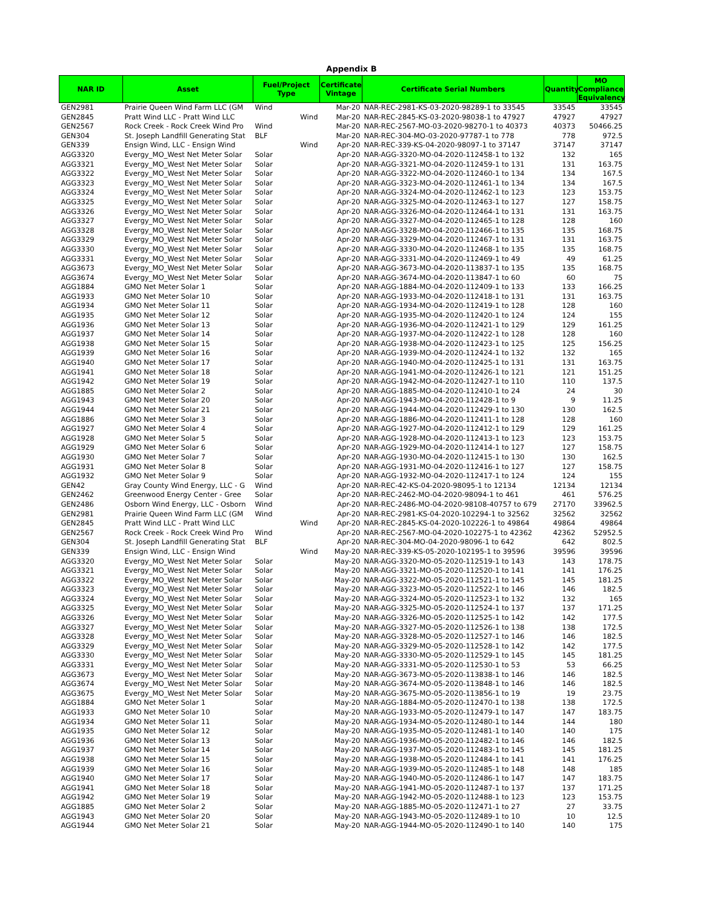Appendix B
| NAR ID | Asset | Fuel/Project Type | Certificate Vintage | Certificate Serial Numbers | Quantity | MO Compliance Equivalency |
| --- | --- | --- | --- | --- | --- | --- |
| GEN2981 | Prairie Queen Wind Farm LLC (GM | Wind | Mar-20 | NAR-REC-2981-KS-03-2020-98289-1 to 33545 | 33545 | 33545 |
| GEN2845 | Pratt Wind LLC - Pratt Wind LLC | Wind | Mar-20 | NAR-REC-2845-KS-03-2020-98038-1 to 47927 | 47927 | 47927 |
| GEN2567 | Rock Creek - Rock Creek Wind Pro | Wind | Mar-20 | NAR-REC-2567-MO-03-2020-98270-1 to 40373 | 40373 | 50466.25 |
| GEN304 | St. Joseph Landfill Generating Stat | BLF | Mar-20 | NAR-REC-304-MO-03-2020-97787-1 to 778 | 778 | 972.5 |
| GEN339 | Ensign Wind, LLC - Ensign Wind | Wind | Apr-20 | NAR-REC-339-KS-04-2020-98097-1 to 37147 | 37147 | 37147 |
| AGG3320 | Evergy_MO_West Net Meter Solar | Solar | Apr-20 | NAR-AGG-3320-MO-04-2020-112458-1 to 132 | 132 | 165 |
| AGG3321 | Evergy_MO_West Net Meter Solar | Solar | Apr-20 | NAR-AGG-3321-MO-04-2020-112459-1 to 131 | 131 | 163.75 |
| AGG3322 | Evergy_MO_West Net Meter Solar | Solar | Apr-20 | NAR-AGG-3322-MO-04-2020-112460-1 to 134 | 134 | 167.5 |
| AGG3323 | Evergy_MO_West Net Meter Solar | Solar | Apr-20 | NAR-AGG-3323-MO-04-2020-112461-1 to 134 | 134 | 167.5 |
| AGG3324 | Evergy_MO_West Net Meter Solar | Solar | Apr-20 | NAR-AGG-3324-MO-04-2020-112462-1 to 123 | 123 | 153.75 |
| AGG3325 | Evergy_MO_West Net Meter Solar | Solar | Apr-20 | NAR-AGG-3325-MO-04-2020-112463-1 to 127 | 127 | 158.75 |
| AGG3326 | Evergy_MO_West Net Meter Solar | Solar | Apr-20 | NAR-AGG-3326-MO-04-2020-112464-1 to 131 | 131 | 163.75 |
| AGG3327 | Evergy_MO_West Net Meter Solar | Solar | Apr-20 | NAR-AGG-3327-MO-04-2020-112465-1 to 128 | 128 | 160 |
| AGG3328 | Evergy_MO_West Net Meter Solar | Solar | Apr-20 | NAR-AGG-3328-MO-04-2020-112466-1 to 135 | 135 | 168.75 |
| AGG3329 | Evergy_MO_West Net Meter Solar | Solar | Apr-20 | NAR-AGG-3329-MO-04-2020-112467-1 to 131 | 131 | 163.75 |
| AGG3330 | Evergy_MO_West Net Meter Solar | Solar | Apr-20 | NAR-AGG-3330-MO-04-2020-112468-1 to 135 | 135 | 168.75 |
| AGG3331 | Evergy_MO_West Net Meter Solar | Solar | Apr-20 | NAR-AGG-3331-MO-04-2020-112469-1 to 49 | 49 | 61.25 |
| AGG3673 | Evergy_MO_West Net Meter Solar | Solar | Apr-20 | NAR-AGG-3673-MO-04-2020-113837-1 to 135 | 135 | 168.75 |
| AGG3674 | Evergy_MO_West Net Meter Solar | Solar | Apr-20 | NAR-AGG-3674-MO-04-2020-113847-1 to 60 | 60 | 75 |
| AGG1884 | GMO Net Meter Solar 1 | Solar | Apr-20 | NAR-AGG-1884-MO-04-2020-112409-1 to 133 | 133 | 166.25 |
| AGG1933 | GMO Net Meter Solar 10 | Solar | Apr-20 | NAR-AGG-1933-MO-04-2020-112418-1 to 131 | 131 | 163.75 |
| AGG1934 | GMO Net Meter Solar 11 | Solar | Apr-20 | NAR-AGG-1934-MO-04-2020-112419-1 to 128 | 128 | 160 |
| AGG1935 | GMO Net Meter Solar 12 | Solar | Apr-20 | NAR-AGG-1935-MO-04-2020-112420-1 to 124 | 124 | 155 |
| AGG1936 | GMO Net Meter Solar 13 | Solar | Apr-20 | NAR-AGG-1936-MO-04-2020-112421-1 to 129 | 129 | 161.25 |
| AGG1937 | GMO Net Meter Solar 14 | Solar | Apr-20 | NAR-AGG-1937-MO-04-2020-112422-1 to 128 | 128 | 160 |
| AGG1938 | GMO Net Meter Solar 15 | Solar | Apr-20 | NAR-AGG-1938-MO-04-2020-112423-1 to 125 | 125 | 156.25 |
| AGG1939 | GMO Net Meter Solar 16 | Solar | Apr-20 | NAR-AGG-1939-MO-04-2020-112424-1 to 132 | 132 | 165 |
| AGG1940 | GMO Net Meter Solar 17 | Solar | Apr-20 | NAR-AGG-1940-MO-04-2020-112425-1 to 131 | 131 | 163.75 |
| AGG1941 | GMO Net Meter Solar 18 | Solar | Apr-20 | NAR-AGG-1941-MO-04-2020-112426-1 to 121 | 121 | 151.25 |
| AGG1942 | GMO Net Meter Solar 19 | Solar | Apr-20 | NAR-AGG-1942-MO-04-2020-112427-1 to 110 | 110 | 137.5 |
| AGG1885 | GMO Net Meter Solar 2 | Solar | Apr-20 | NAR-AGG-1885-MO-04-2020-112410-1 to 24 | 24 | 30 |
| AGG1943 | GMO Net Meter Solar 20 | Solar | Apr-20 | NAR-AGG-1943-MO-04-2020-112428-1 to 9 | 9 | 11.25 |
| AGG1944 | GMO Net Meter Solar 21 | Solar | Apr-20 | NAR-AGG-1944-MO-04-2020-112429-1 to 130 | 130 | 162.5 |
| AGG1886 | GMO Net Meter Solar 3 | Solar | Apr-20 | NAR-AGG-1886-MO-04-2020-112411-1 to 128 | 128 | 160 |
| AGG1927 | GMO Net Meter Solar 4 | Solar | Apr-20 | NAR-AGG-1927-MO-04-2020-112412-1 to 129 | 129 | 161.25 |
| AGG1928 | GMO Net Meter Solar 5 | Solar | Apr-20 | NAR-AGG-1928-MO-04-2020-112413-1 to 123 | 123 | 153.75 |
| AGG1929 | GMO Net Meter Solar 6 | Solar | Apr-20 | NAR-AGG-1929-MO-04-2020-112414-1 to 127 | 127 | 158.75 |
| AGG1930 | GMO Net Meter Solar 7 | Solar | Apr-20 | NAR-AGG-1930-MO-04-2020-112415-1 to 130 | 130 | 162.5 |
| AGG1931 | GMO Net Meter Solar 8 | Solar | Apr-20 | NAR-AGG-1931-MO-04-2020-112416-1 to 127 | 127 | 158.75 |
| AGG1932 | GMO Net Meter Solar 9 | Solar | Apr-20 | NAR-AGG-1932-MO-04-2020-112417-1 to 124 | 124 | 155 |
| GEN42 | Gray County Wind Energy, LLC - G | Wind | Apr-20 | NAR-REC-42-KS-04-2020-98095-1 to 12134 | 12134 | 12134 |
| GEN2462 | Greenwood Energy Center - Gree | Solar | Apr-20 | NAR-REC-2462-MO-04-2020-98094-1 to 461 | 461 | 576.25 |
| GEN2486 | Osborn Wind Energy, LLC - Osborn | Wind | Apr-20 | NAR-REC-2486-MO-04-2020-98108-40757 to 679 | 27170 | 33962.5 |
| GEN2981 | Prairie Queen Wind Farm LLC (GM | Wind | Apr-20 | NAR-REC-2981-KS-04-2020-102294-1 to 32562 | 32562 | 32562 |
| GEN2845 | Pratt Wind LLC - Pratt Wind LLC | Wind | Apr-20 | NAR-REC-2845-KS-04-2020-102226-1 to 49864 | 49864 | 49864 |
| GEN2567 | Rock Creek - Rock Creek Wind Pro | Wind | Apr-20 | NAR-REC-2567-MO-04-2020-102275-1 to 42362 | 42362 | 52952.5 |
| GEN304 | St. Joseph Landfill Generating Stat | BLF | Apr-20 | NAR-REC-304-MO-04-2020-98096-1 to 642 | 642 | 802.5 |
| GEN339 | Ensign Wind, LLC - Ensign Wind | Wind | May-20 | NAR-REC-339-KS-05-2020-102195-1 to 39596 | 39596 | 39596 |
| AGG3320 | Evergy_MO_West Net Meter Solar | Solar | May-20 | NAR-AGG-3320-MO-05-2020-112519-1 to 143 | 143 | 178.75 |
| AGG3321 | Evergy_MO_West Net Meter Solar | Solar | May-20 | NAR-AGG-3321-MO-05-2020-112520-1 to 141 | 141 | 176.25 |
| AGG3322 | Evergy_MO_West Net Meter Solar | Solar | May-20 | NAR-AGG-3322-MO-05-2020-112521-1 to 145 | 145 | 181.25 |
| AGG3323 | Evergy_MO_West Net Meter Solar | Solar | May-20 | NAR-AGG-3323-MO-05-2020-112522-1 to 146 | 146 | 182.5 |
| AGG3324 | Evergy_MO_West Net Meter Solar | Solar | May-20 | NAR-AGG-3324-MO-05-2020-112523-1 to 132 | 132 | 165 |
| AGG3325 | Evergy_MO_West Net Meter Solar | Solar | May-20 | NAR-AGG-3325-MO-05-2020-112524-1 to 137 | 137 | 171.25 |
| AGG3326 | Evergy_MO_West Net Meter Solar | Solar | May-20 | NAR-AGG-3326-MO-05-2020-112525-1 to 142 | 142 | 177.5 |
| AGG3327 | Evergy_MO_West Net Meter Solar | Solar | May-20 | NAR-AGG-3327-MO-05-2020-112526-1 to 138 | 138 | 172.5 |
| AGG3328 | Evergy_MO_West Net Meter Solar | Solar | May-20 | NAR-AGG-3328-MO-05-2020-112527-1 to 146 | 146 | 182.5 |
| AGG3329 | Evergy_MO_West Net Meter Solar | Solar | May-20 | NAR-AGG-3329-MO-05-2020-112528-1 to 142 | 142 | 177.5 |
| AGG3330 | Evergy_MO_West Net Meter Solar | Solar | May-20 | NAR-AGG-3330-MO-05-2020-112529-1 to 145 | 145 | 181.25 |
| AGG3331 | Evergy_MO_West Net Meter Solar | Solar | May-20 | NAR-AGG-3331-MO-05-2020-112530-1 to 53 | 53 | 66.25 |
| AGG3673 | Evergy_MO_West Net Meter Solar | Solar | May-20 | NAR-AGG-3673-MO-05-2020-113838-1 to 146 | 146 | 182.5 |
| AGG3674 | Evergy_MO_West Net Meter Solar | Solar | May-20 | NAR-AGG-3674-MO-05-2020-113848-1 to 146 | 146 | 182.5 |
| AGG3675 | Evergy_MO_West Net Meter Solar | Solar | May-20 | NAR-AGG-3675-MO-05-2020-113856-1 to 19 | 19 | 23.75 |
| AGG1884 | GMO Net Meter Solar 1 | Solar | May-20 | NAR-AGG-1884-MO-05-2020-112470-1 to 138 | 138 | 172.5 |
| AGG1933 | GMO Net Meter Solar 10 | Solar | May-20 | NAR-AGG-1933-MO-05-2020-112479-1 to 147 | 147 | 183.75 |
| AGG1934 | GMO Net Meter Solar 11 | Solar | May-20 | NAR-AGG-1934-MO-05-2020-112480-1 to 144 | 144 | 180 |
| AGG1935 | GMO Net Meter Solar 12 | Solar | May-20 | NAR-AGG-1935-MO-05-2020-112481-1 to 140 | 140 | 175 |
| AGG1936 | GMO Net Meter Solar 13 | Solar | May-20 | NAR-AGG-1936-MO-05-2020-112482-1 to 146 | 146 | 182.5 |
| AGG1937 | GMO Net Meter Solar 14 | Solar | May-20 | NAR-AGG-1937-MO-05-2020-112483-1 to 145 | 145 | 181.25 |
| AGG1938 | GMO Net Meter Solar 15 | Solar | May-20 | NAR-AGG-1938-MO-05-2020-112484-1 to 141 | 141 | 176.25 |
| AGG1939 | GMO Net Meter Solar 16 | Solar | May-20 | NAR-AGG-1939-MO-05-2020-112485-1 to 148 | 148 | 185 |
| AGG1940 | GMO Net Meter Solar 17 | Solar | May-20 | NAR-AGG-1940-MO-05-2020-112486-1 to 147 | 147 | 183.75 |
| AGG1941 | GMO Net Meter Solar 18 | Solar | May-20 | NAR-AGG-1941-MO-05-2020-112487-1 to 137 | 137 | 171.25 |
| AGG1942 | GMO Net Meter Solar 19 | Solar | May-20 | NAR-AGG-1942-MO-05-2020-112488-1 to 123 | 123 | 153.75 |
| AGG1885 | GMO Net Meter Solar 2 | Solar | May-20 | NAR-AGG-1885-MO-05-2020-112471-1 to 27 | 27 | 33.75 |
| AGG1943 | GMO Net Meter Solar 20 | Solar | May-20 | NAR-AGG-1943-MO-05-2020-112489-1 to 10 | 10 | 12.5 |
| AGG1944 | GMO Net Meter Solar 21 | Solar | May-20 | NAR-AGG-1944-MO-05-2020-112490-1 to 140 | 140 | 175 |